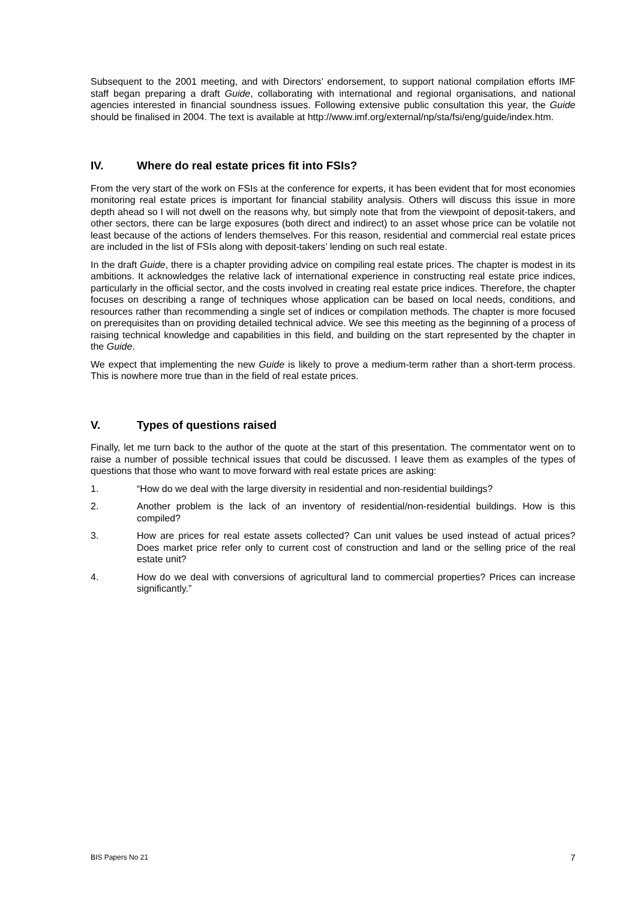Subsequent to the 2001 meeting, and with Directors’ endorsement, to support national compilation efforts IMF staff began preparing a draft Guide, collaborating with international and regional organisations, and national agencies interested in financial soundness issues. Following extensive public consultation this year, the Guide should be finalised in 2004. The text is available at http://www.imf.org/external/np/sta/fsi/eng/guide/index.htm.
IV. Where do real estate prices fit into FSIs?
From the very start of the work on FSIs at the conference for experts, it has been evident that for most economies monitoring real estate prices is important for financial stability analysis. Others will discuss this issue in more depth ahead so I will not dwell on the reasons why, but simply note that from the viewpoint of deposit-takers, and other sectors, there can be large exposures (both direct and indirect) to an asset whose price can be volatile not least because of the actions of lenders themselves. For this reason, residential and commercial real estate prices are included in the list of FSIs along with deposit-takers’ lending on such real estate.
In the draft Guide, there is a chapter providing advice on compiling real estate prices. The chapter is modest in its ambitions. It acknowledges the relative lack of international experience in constructing real estate price indices, particularly in the official sector, and the costs involved in creating real estate price indices. Therefore, the chapter focuses on describing a range of techniques whose application can be based on local needs, conditions, and resources rather than recommending a single set of indices or compilation methods. The chapter is more focused on prerequisites than on providing detailed technical advice. We see this meeting as the beginning of a process of raising technical knowledge and capabilities in this field, and building on the start represented by the chapter in the Guide.
We expect that implementing the new Guide is likely to prove a medium-term rather than a short-term process. This is nowhere more true than in the field of real estate prices.
V. Types of questions raised
Finally, let me turn back to the author of the quote at the start of this presentation. The commentator went on to raise a number of possible technical issues that could be discussed. I leave them as examples of the types of questions that those who want to move forward with real estate prices are asking:
1. “How do we deal with the large diversity in residential and non-residential buildings?
2. Another problem is the lack of an inventory of residential/non-residential buildings. How is this compiled?
3. How are prices for real estate assets collected? Can unit values be used instead of actual prices? Does market price refer only to current cost of construction and land or the selling price of the real estate unit?
4. How do we deal with conversions of agricultural land to commercial properties? Prices can increase significantly.”
BIS Papers No 21 7